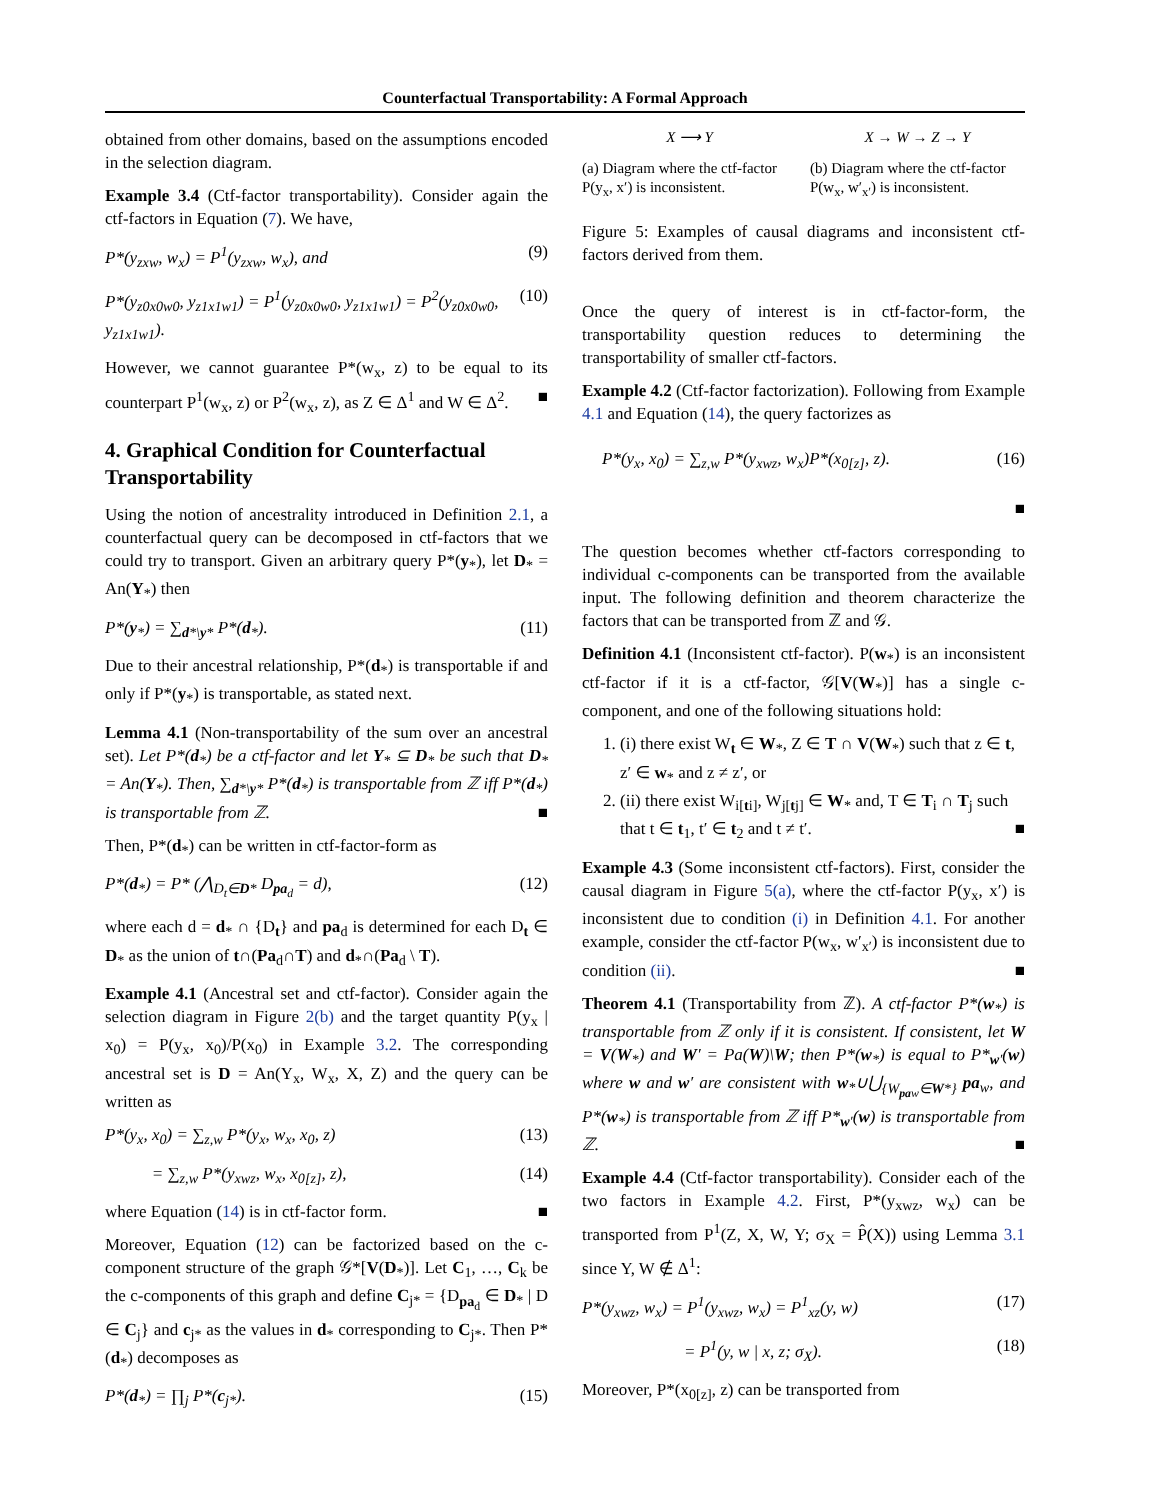Counterfactual Transportability: A Formal Approach
obtained from other domains, based on the assumptions encoded in the selection diagram.
Example 3.4 (Ctf-factor transportability). Consider again the ctf-factors in Equation (7). We have,
P*(y<sub>zxw</sub>, w<sub>x</sub>) = P<sup>1</sup>(y<sub>zxw</sub>, w<sub>x</sub>), and (9)
P*(y<sub>z0x0w0</sub>, y<sub>z1x1w1</sub>) = P<sup>1</sup>(y<sub>z0x0w0</sub>, y<sub>z1x1w1</sub>) = P<sup>2</sup>(y<sub>z0x0w0</sub>, y<sub>z1x1w1</sub>). (10)
However, we cannot guarantee P*(w<sub>x</sub>, z) to be equal to its counterpart P<sup>1</sup>(w<sub>x</sub>, z) or P<sup>2</sup>(w<sub>x</sub>, z), as Z ∈ Δ<sup>1</sup> and W ∈ Δ<sup>2</sup>. ■
4. Graphical Condition for Counterfactual Transportability
Using the notion of ancestrality introduced in Definition 2.1, a counterfactual query can be decomposed in ctf-factors that we could try to transport. Given an arbitrary query P*(y<sub>*</sub>), let D<sub>*</sub> = An(Y<sub>*</sub>) then
P*(y<sub>*</sub>) = ∑<sub>d*\y*</sub> P*(d<sub>*</sub>). (11)
Due to their ancestral relationship, P*(d<sub>*</sub>) is transportable if and only if P*(y<sub>*</sub>) is transportable, as stated next.
Lemma 4.1 (Non-transportability of the sum over an ancestral set). Let P*(d<sub>*</sub>) be a ctf-factor and let Y<sub>*</sub> ⊆ D<sub>*</sub> be such that D<sub>*</sub> = An(Y<sub>*</sub>). Then, ∑<sub>d*\y*</sub> P*(d<sub>*</sub>) is transportable from ℤ iff P*(d<sub>*</sub>) is transportable from ℤ. ■
Then, P*(d<sub>*</sub>) can be written in ctf-factor-form as
P*(d<sub>*</sub>) = P* (⋀<sub>D<sub>t</sub>∈D*</sub> D<sub>pa<sub>d</sub></sub> = d), (12)
where each d = d<sub>*</sub> ∩ {D<sub>t</sub>} and pa<sub>d</sub> is determined for each D<sub>t</sub> ∈ D<sub>*</sub> as the union of t∩(Pa<sub>d</sub>∩T) and d<sub>*</sub>∩(Pa<sub>d</sub> \ T).
Example 4.1 (Ancestral set and ctf-factor). Consider again the selection diagram in Figure 2(b) and the target quantity P(y<sub>x</sub> | x<sub>0</sub>) = P(y<sub>x</sub>, x<sub>0</sub>)/P(x<sub>0</sub>) in Example 3.2. The corresponding ancestral set is D = An(Y<sub>x</sub>, W<sub>x</sub>, X, Z) and the query can be written as
P*(y<sub>x</sub>, x<sub>0</sub>) = ∑<sub>z,w</sub> P*(y<sub>x</sub>, w<sub>x</sub>, x<sub>0</sub>, z) (13)
= ∑<sub>z,w</sub> P*(y<sub>xwz</sub>, w<sub>x</sub>, x<sub>0[z]</sub>, z), (14)
where Equation (14) is in ctf-factor form. ■
Moreover, Equation (12) can be factorized based on the c-component structure of the graph 𝒢*[V(D<sub>*</sub>)]. Let C<sub>1</sub>, …, C<sub>k</sub> be the c-components of this graph and define C<sub>j*</sub> = {D<sub>pa<sub>d</sub></sub> ∈ D<sub>*</sub> | D ∈ C<sub>j</sub>} and c<sub>j*</sub> as the values in d<sub>*</sub> corresponding to C<sub>j*</sub>. Then P*(d<sub>*</sub>) decomposes as
P*(d<sub>*</sub>) = ∏<sub>j</sub> P*(c<sub>j*</sub>). (15)
X ⟶ Y
(a) Diagram where the ctf-factor P(y<sub>x</sub>, x′) is inconsistent.
X → W → Z → Y
(b) Diagram where the ctf-factor P(w<sub>x</sub>, w′<sub>x′</sub>) is inconsistent.
Figure 5: Examples of causal diagrams and inconsistent ctf-factors derived from them.
Once the query of interest is in ctf-factor-form, the transportability question reduces to determining the transportability of smaller ctf-factors.
Example 4.2 (Ctf-factor factorization). Following from Example 4.1 and Equation (14), the query factorizes as
P*(y<sub>x</sub>, x<sub>0</sub>) = ∑<sub>z,w</sub> P*(y<sub>xwz</sub>, w<sub>x</sub>)P*(x<sub>0[z]</sub>, z). (16)
■
The question becomes whether ctf-factors corresponding to individual c-components can be transported from the available input. The following definition and theorem characterize the factors that can be transported from ℤ and 𝒢.
Definition 4.1 (Inconsistent ctf-factor). P(w<sub>*</sub>) is an inconsistent ctf-factor if it is a ctf-factor, 𝒢[V(W<sub>*</sub>)] has a single c-component, and one of the following situations hold:
1. (i) there exist W<sub>t</sub> ∈ W<sub>*</sub>, Z ∈ T ∩ V(W<sub>*</sub>) such that z ∈ t, z′ ∈ w<sub>*</sub> and z ≠ z′, or
2. (ii) there exist W<sub>i[ti]</sub>, W<sub>j[tj]</sub> ∈ W<sub>*</sub> and, T ∈ T<sub>i</sub> ∩ T<sub>j</sub> such that t ∈ t<sub>1</sub>, t′ ∈ t<sub>2</sub> and t ≠ t′. ■
Example 4.3 (Some inconsistent ctf-factors). First, consider the causal diagram in Figure 5(a), where the ctf-factor P(y<sub>x</sub>, x′) is inconsistent due to condition (i) in Definition 4.1. For another example, consider the ctf-factor P(w<sub>x</sub>, w′<sub>x′</sub>) is inconsistent due to condition (ii). ■
Theorem 4.1 (Transportability from ℤ). A ctf-factor P*(w<sub>*</sub>) is transportable from ℤ only if it is consistent. If consistent, let W = V(W<sub>*</sub>) and W′ = Pa(W)\W; then P*(w<sub>*</sub>) is equal to P*<sub>w′</sub>(w) where w and w′ are consistent with w<sub>*</sub>∪⋃<sub>{W<sub>paw</sub>∈W*}</sub> pa<sub>w</sub>, and P*(w<sub>*</sub>) is transportable from ℤ iff P*<sub>w′</sub>(w) is transportable from ℤ. ■
Example 4.4 (Ctf-factor transportability). Consider each of the two factors in Example 4.2. First, P*(y<sub>xwz</sub>, w<sub>x</sub>) can be transported from P<sup>1</sup>(Z, X, W, Y; σ<sub>X</sub> = P̂(X)) using Lemma 3.1 since Y, W ∉ Δ<sup>1</sup>:
P*(y<sub>xwz</sub>, w<sub>x</sub>) = P<sup>1</sup>(y<sub>xwz</sub>, w<sub>x</sub>) = P<sup>1</sup><sub>xz</sub>(y, w) (17)
= P<sup>1</sup>(y, w | x, z; σ<sub>X</sub>). (18)
Moreover, P*(x<sub>0[z]</sub>, z) can be transported from